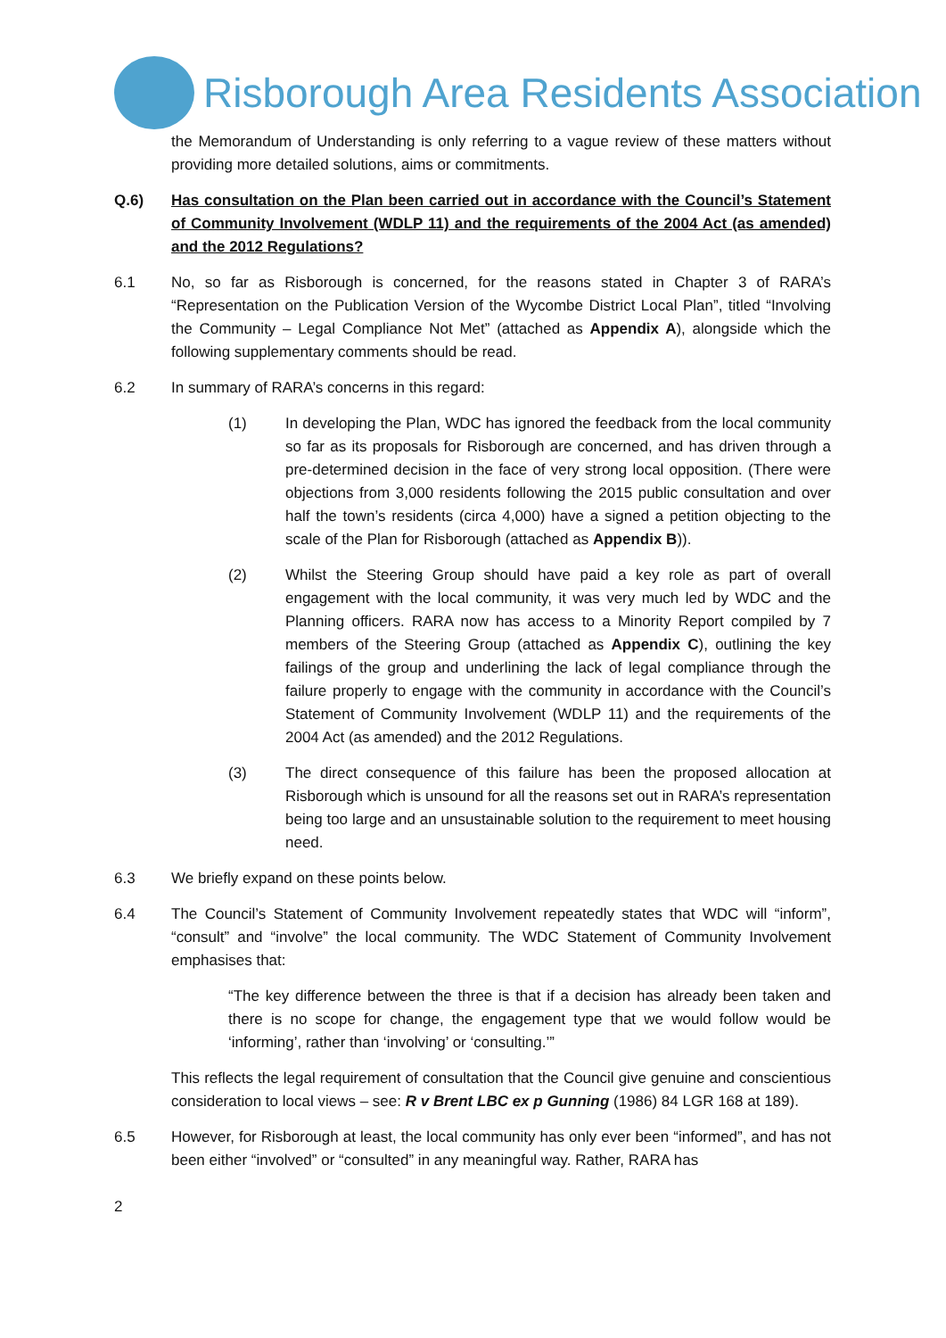Risborough Area Residents Association
the Memorandum of Understanding is only referring to a vague review of these matters without providing more detailed solutions, aims or commitments.
Q.6) Has consultation on the Plan been carried out in accordance with the Council’s Statement of Community Involvement (WDLP 11) and the requirements of the 2004 Act (as amended) and the 2012 Regulations?
6.1 No, so far as Risborough is concerned, for the reasons stated in Chapter 3 of RARA’s “Representation on the Publication Version of the Wycombe District Local Plan”, titled “Involving the Community – Legal Compliance Not Met” (attached as Appendix A), alongside which the following supplementary comments should be read.
6.2 In summary of RARA’s concerns in this regard:
(1) In developing the Plan, WDC has ignored the feedback from the local community so far as its proposals for Risborough are concerned, and has driven through a pre-determined decision in the face of very strong local opposition. (There were objections from 3,000 residents following the 2015 public consultation and over half the town’s residents (circa 4,000) have a signed a petition objecting to the scale of the Plan for Risborough (attached as Appendix B)).
(2) Whilst the Steering Group should have paid a key role as part of overall engagement with the local community, it was very much led by WDC and the Planning officers. RARA now has access to a Minority Report compiled by 7 members of the Steering Group (attached as Appendix C), outlining the key failings of the group and underlining the lack of legal compliance through the failure properly to engage with the community in accordance with the Council’s Statement of Community Involvement (WDLP 11) and the requirements of the 2004 Act (as amended) and the 2012 Regulations.
(3) The direct consequence of this failure has been the proposed allocation at Risborough which is unsound for all the reasons set out in RARA’s representation being too large and an unsustainable solution to the requirement to meet housing need.
6.3 We briefly expand on these points below.
6.4 The Council’s Statement of Community Involvement repeatedly states that WDC will “inform”, “consult” and “involve” the local community. The WDC Statement of Community Involvement emphasises that:
“The key difference between the three is that if a decision has already been taken and there is no scope for change, the engagement type that we would follow would be ‘informing’, rather than ‘involving’ or ‘consulting.’”
This reflects the legal requirement of consultation that the Council give genuine and conscientious consideration to local views – see: R v Brent LBC ex p Gunning (1986) 84 LGR 168 at 189).
6.5 However, for Risborough at least, the local community has only ever been “informed”, and has not been either “involved” or “consulted” in any meaningful way. Rather, RARA has
2